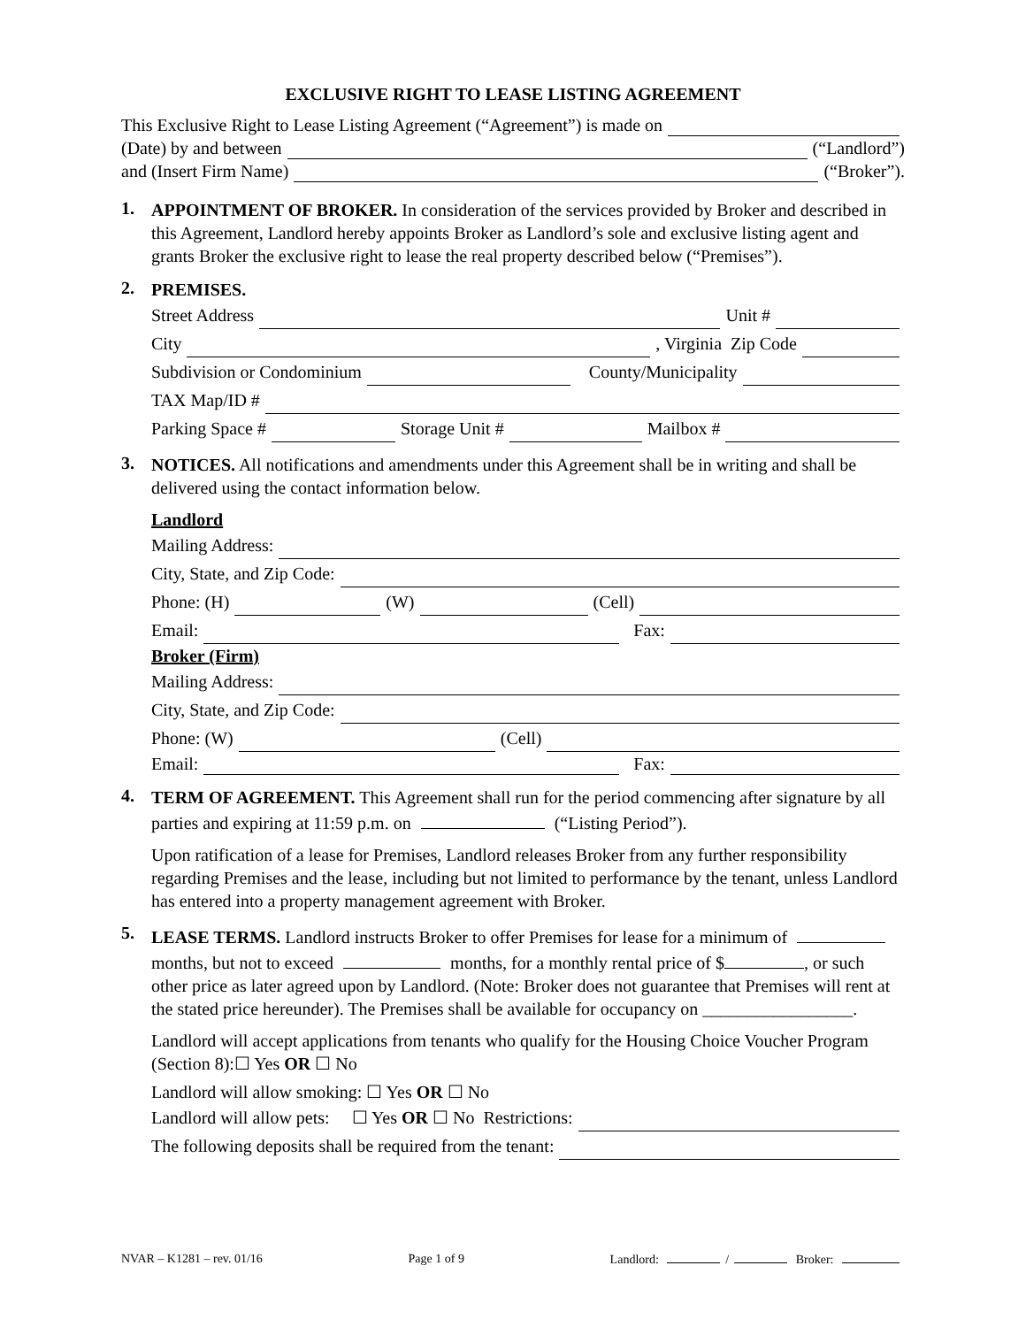EXCLUSIVE RIGHT TO LEASE LISTING AGREEMENT
This Exclusive Right to Lease Listing Agreement (“Agreement”) is made on
(Date) by and between (“Landlord”)
and (Insert Firm Name) (“Broker”).
1.
APPOINTMENT OF BROKER. In consideration of the services provided by Broker and described in this Agreement, Landlord hereby appoints Broker as Landlord’s sole and exclusive listing agent and grants Broker the exclusive right to lease the real property described below (“Premises”).
2.
PREMISES.
Street Address Unit #
City , Virginia Zip Code
Subdivision or Condominium County/Municipality
TAX Map/ID #
Parking Space # Storage Unit # Mailbox #
3.
NOTICES. All notifications and amendments under this Agreement shall be in writing and shall be delivered using the contact information below.
Landlord
Mailing Address:
City, State, and Zip Code:
Phone: (H) (W) (Cell)
Email: Fax:
Broker (Firm)
Mailing Address:
City, State, and Zip Code:
Phone: (W) (Cell)
Email: Fax:
4.
TERM OF AGREEMENT. This Agreement shall run for the period commencing after signature by all parties and expiring at 11:59 p.m. on (“Listing Period”).
Upon ratification of a lease for Premises, Landlord releases Broker from any further responsibility regarding Premises and the lease, including but not limited to performance by the tenant, unless Landlord has entered into a property management agreement with Broker.
5.
LEASE TERMS. Landlord instructs Broker to offer Premises for lease for a minimum of months, but not to exceed months, for a monthly rental price of $ , or such other price as later agreed upon by Landlord. (Note: Broker does not guarantee that Premises will rent at the stated price hereunder). The Premises shall be available for occupancy on _________________.
Landlord will accept applications from tenants who qualify for the Housing Choice Voucher Program (Section 8):☐ Yes OR ☐ No
Landlord will allow smoking: ☐ Yes OR ☐ No
Landlord will allow pets: ☐ Yes OR ☐ No Restrictions:
The following deposits shall be required from the tenant:
NVAR – K1281 – rev. 01/16 Page 1 of 9 Landlord: / Broker: